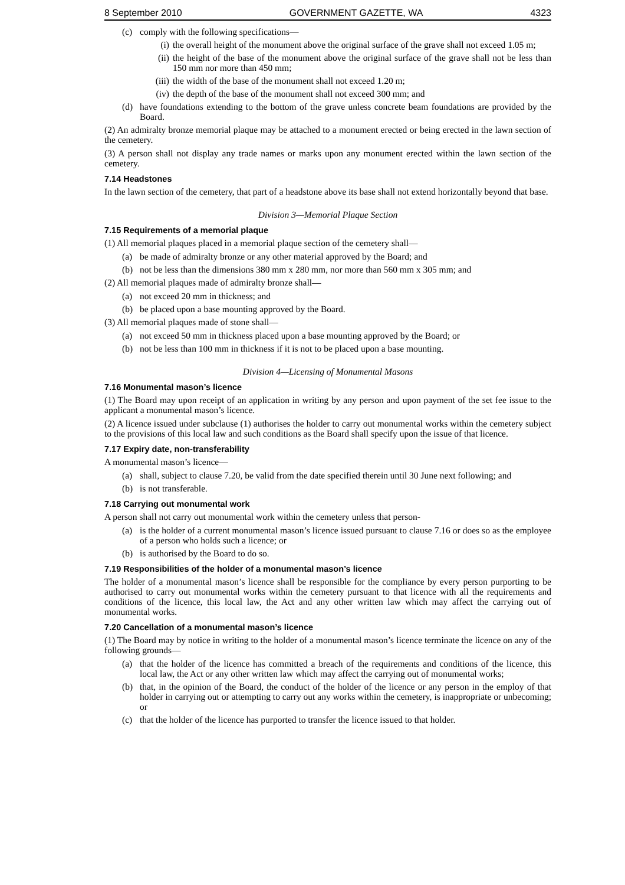8 September 2010 GOVERNMENT GAZETTE, WA 4323
(c) comply with the following specifications—
(i) the overall height of the monument above the original surface of the grave shall not exceed 1.05 m;
(ii) the height of the base of the monument above the original surface of the grave shall not be less than 150 mm nor more than 450 mm;
(iii) the width of the base of the monument shall not exceed 1.20 m;
(iv) the depth of the base of the monument shall not exceed 300 mm; and
(d) have foundations extending to the bottom of the grave unless concrete beam foundations are provided by the Board.
(2) An admiralty bronze memorial plaque may be attached to a monument erected or being erected in the lawn section of the cemetery.
(3) A person shall not display any trade names or marks upon any monument erected within the lawn section of the cemetery.
7.14 Headstones
In the lawn section of the cemetery, that part of a headstone above its base shall not extend horizontally beyond that base.
Division 3—Memorial Plaque Section
7.15 Requirements of a memorial plaque
(1) All memorial plaques placed in a memorial plaque section of the cemetery shall—
(a) be made of admiralty bronze or any other material approved by the Board; and
(b) not be less than the dimensions 380 mm x 280 mm, nor more than 560 mm x 305 mm; and
(2) All memorial plaques made of admiralty bronze shall—
(a) not exceed 20 mm in thickness; and
(b) be placed upon a base mounting approved by the Board.
(3) All memorial plaques made of stone shall—
(a) not exceed 50 mm in thickness placed upon a base mounting approved by the Board; or
(b) not be less than 100 mm in thickness if it is not to be placed upon a base mounting.
Division 4—Licensing of Monumental Masons
7.16 Monumental mason’s licence
(1) The Board may upon receipt of an application in writing by any person and upon payment of the set fee issue to the applicant a monumental mason’s licence.
(2) A licence issued under subclause (1) authorises the holder to carry out monumental works within the cemetery subject to the provisions of this local law and such conditions as the Board shall specify upon the issue of that licence.
7.17 Expiry date, non-transferability
A monumental mason’s licence—
(a) shall, subject to clause 7.20, be valid from the date specified therein until 30 June next following; and
(b) is not transferable.
7.18 Carrying out monumental work
A person shall not carry out monumental work within the cemetery unless that person-
(a) is the holder of a current monumental mason’s licence issued pursuant to clause 7.16 or does so as the employee of a person who holds such a licence; or
(b) is authorised by the Board to do so.
7.19 Responsibilities of the holder of a monumental mason’s licence
The holder of a monumental mason’s licence shall be responsible for the compliance by every person purporting to be authorised to carry out monumental works within the cemetery pursuant to that licence with all the requirements and conditions of the licence, this local law, the Act and any other written law which may affect the carrying out of monumental works.
7.20 Cancellation of a monumental mason’s licence
(1) The Board may by notice in writing to the holder of a monumental mason’s licence terminate the licence on any of the following grounds—
(a) that the holder of the licence has committed a breach of the requirements and conditions of the licence, this local law, the Act or any other written law which may affect the carrying out of monumental works;
(b) that, in the opinion of the Board, the conduct of the holder of the licence or any person in the employ of that holder in carrying out or attempting to carry out any works within the cemetery, is inappropriate or unbecoming; or
(c) that the holder of the licence has purported to transfer the licence issued to that holder.